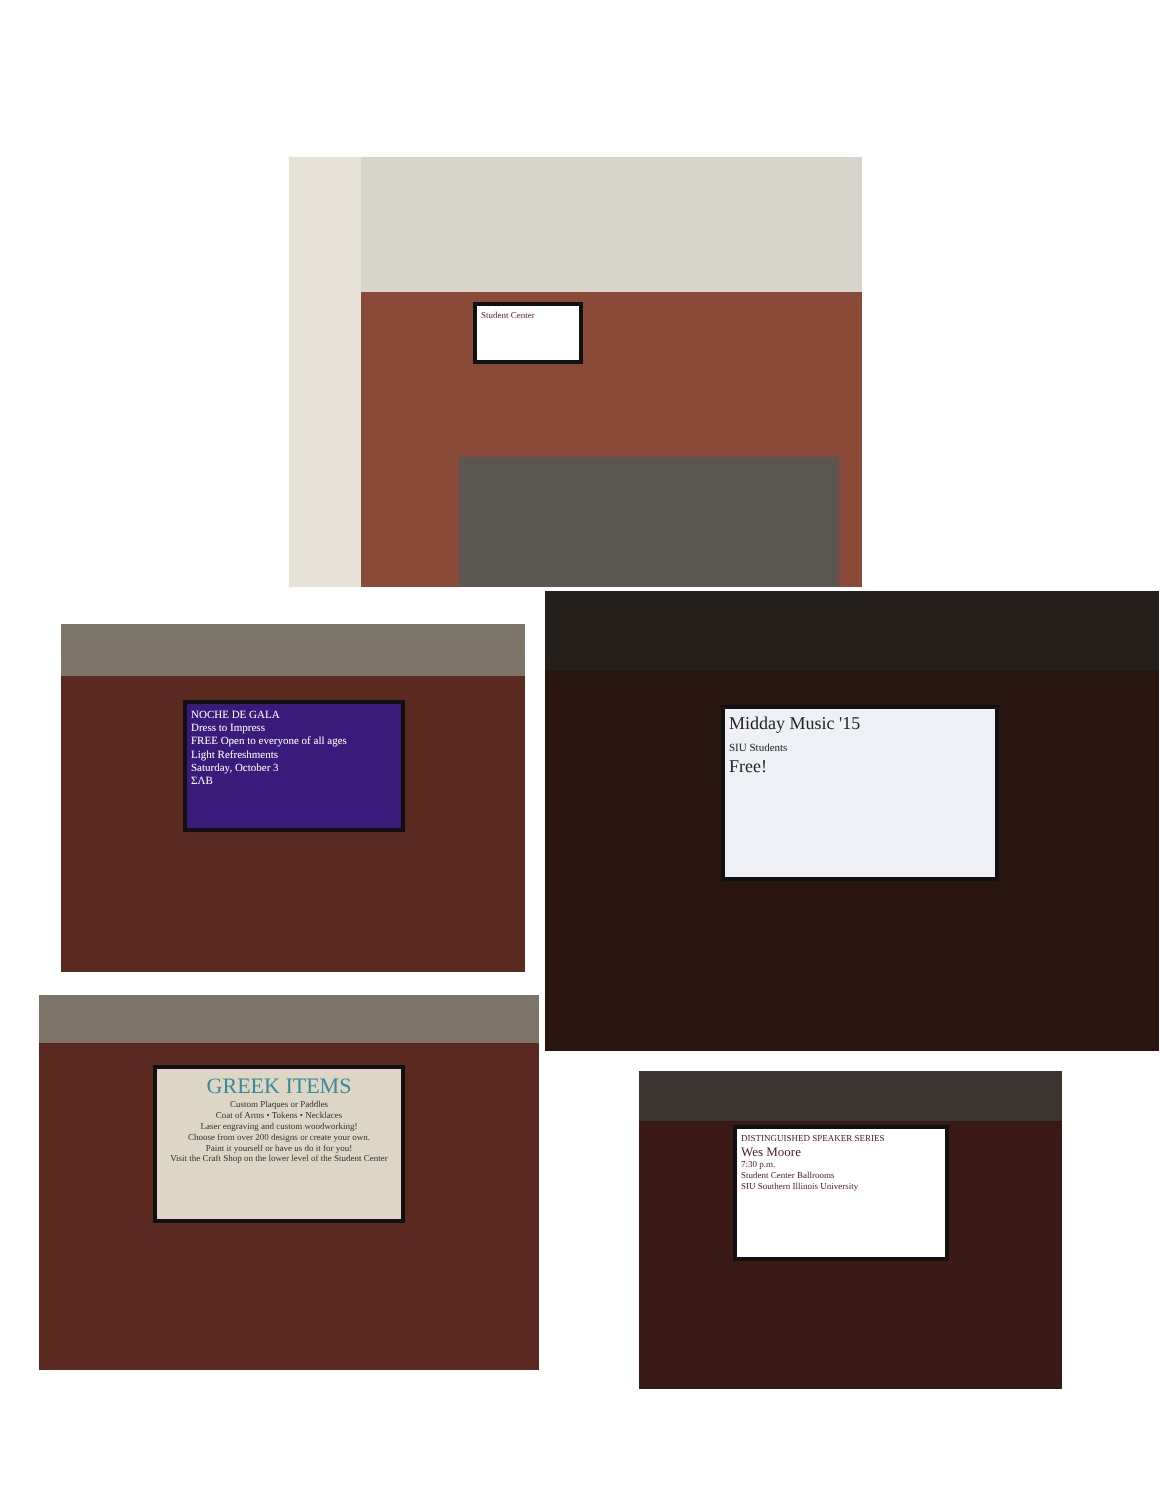Student Center
NOCHE DE GALA
Dress to Impress
FREE Open to everyone of all ages
Light Refreshments
Saturday, October 3
ΣΛΒ
Midday Music '15
SIU Students
Free!
GREEK ITEMS
Custom Plaques or Paddles
Coat of Arms • Tokens • Necklaces
Laser engraving and custom woodworking!
Choose from over 200 designs or create your own.
Paint it yourself or have us do it for you!
Visit the Craft Shop on the lower level of the Student Center
DISTINGUISHED SPEAKER SERIES
Wes Moore
7:30 p.m.
Student Center Ballrooms
SIU Southern Illinois University